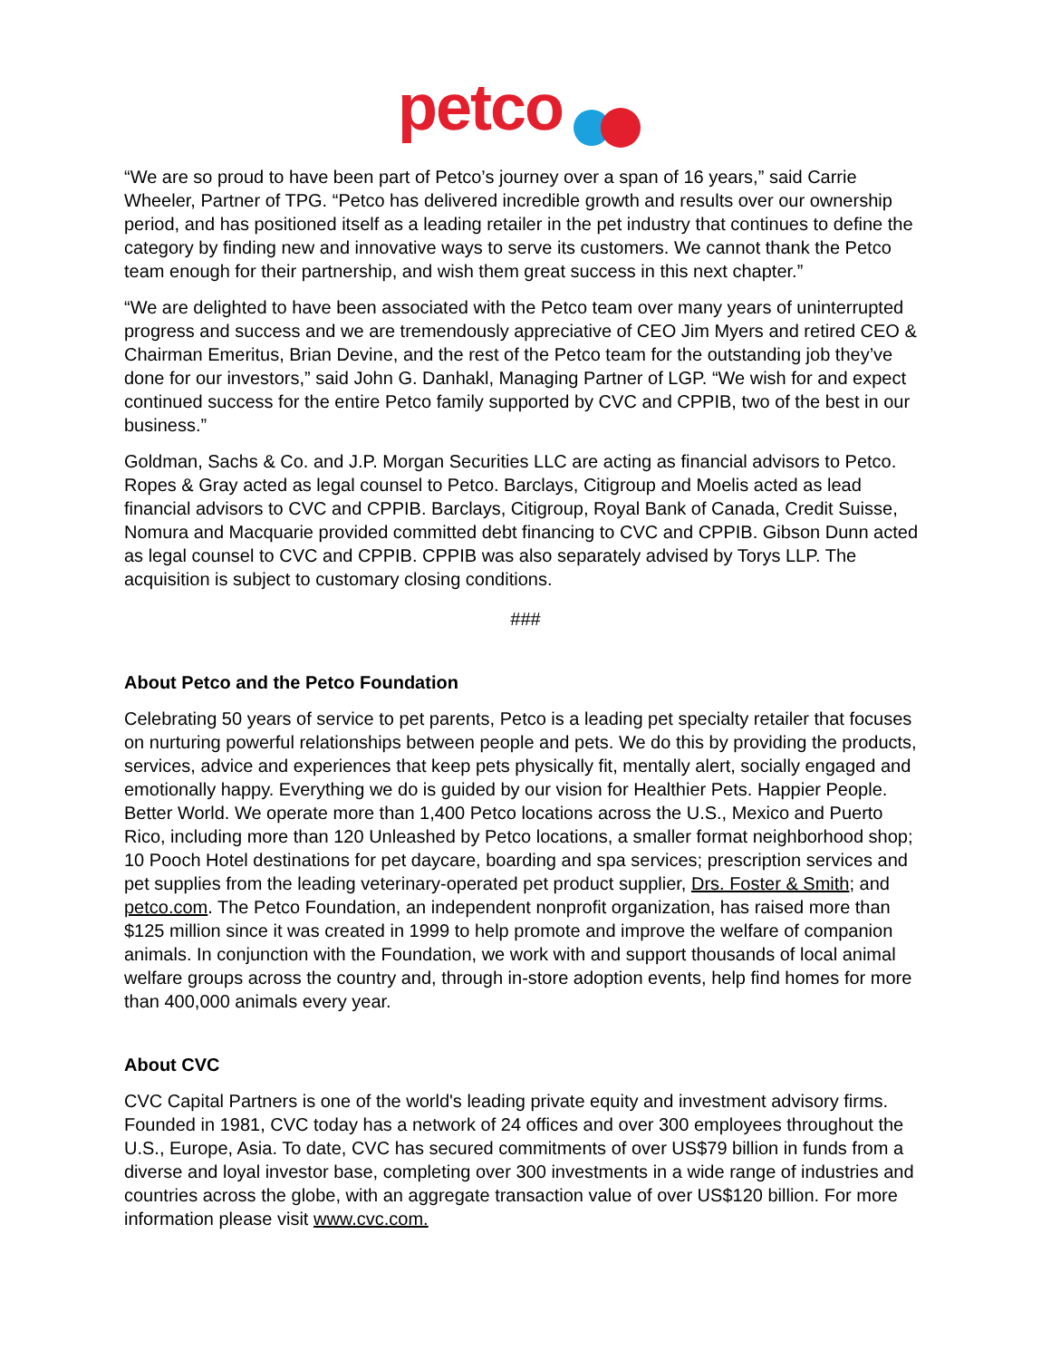petco
“We are so proud to have been part of Petco’s journey over a span of 16 years,” said Carrie Wheeler, Partner of TPG. “Petco has delivered incredible growth and results over our ownership period, and has positioned itself as a leading retailer in the pet industry that continues to define the category by finding new and innovative ways to serve its customers. We cannot thank the Petco team enough for their partnership, and wish them great success in this next chapter.”
“We are delighted to have been associated with the Petco team over many years of uninterrupted progress and success and we are tremendously appreciative of CEO Jim Myers and retired CEO & Chairman Emeritus, Brian Devine, and the rest of the Petco team for the outstanding job they’ve done for our investors,” said John G. Danhakl, Managing Partner of LGP. “We wish for and expect continued success for the entire Petco family supported by CVC and CPPIB, two of the best in our business.”
Goldman, Sachs & Co. and J.P. Morgan Securities LLC are acting as financial advisors to Petco. Ropes & Gray acted as legal counsel to Petco. Barclays, Citigroup and Moelis acted as lead financial advisors to CVC and CPPIB. Barclays, Citigroup, Royal Bank of Canada, Credit Suisse, Nomura and Macquarie provided committed debt financing to CVC and CPPIB. Gibson Dunn acted as legal counsel to CVC and CPPIB. CPPIB was also separately advised by Torys LLP. The acquisition is subject to customary closing conditions.
###
About Petco and the Petco Foundation
Celebrating 50 years of service to pet parents, Petco is a leading pet specialty retailer that focuses on nurturing powerful relationships between people and pets. We do this by providing the products, services, advice and experiences that keep pets physically fit, mentally alert, socially engaged and emotionally happy. Everything we do is guided by our vision for Healthier Pets. Happier People. Better World. We operate more than 1,400 Petco locations across the U.S., Mexico and Puerto Rico, including more than 120 Unleashed by Petco locations, a smaller format neighborhood shop; 10 Pooch Hotel destinations for pet daycare, boarding and spa services; prescription services and pet supplies from the leading veterinary-operated pet product supplier, Drs. Foster & Smith; and petco.com. The Petco Foundation, an independent nonprofit organization, has raised more than $125 million since it was created in 1999 to help promote and improve the welfare of companion animals. In conjunction with the Foundation, we work with and support thousands of local animal welfare groups across the country and, through in-store adoption events, help find homes for more than 400,000 animals every year.
About CVC
CVC Capital Partners is one of the world's leading private equity and investment advisory firms. Founded in 1981, CVC today has a network of 24 offices and over 300 employees throughout the U.S., Europe, Asia. To date, CVC has secured commitments of over US$79 billion in funds from a diverse and loyal investor base, completing over 300 investments in a wide range of industries and countries across the globe, with an aggregate transaction value of over US$120 billion. For more information please visit www.cvc.com.